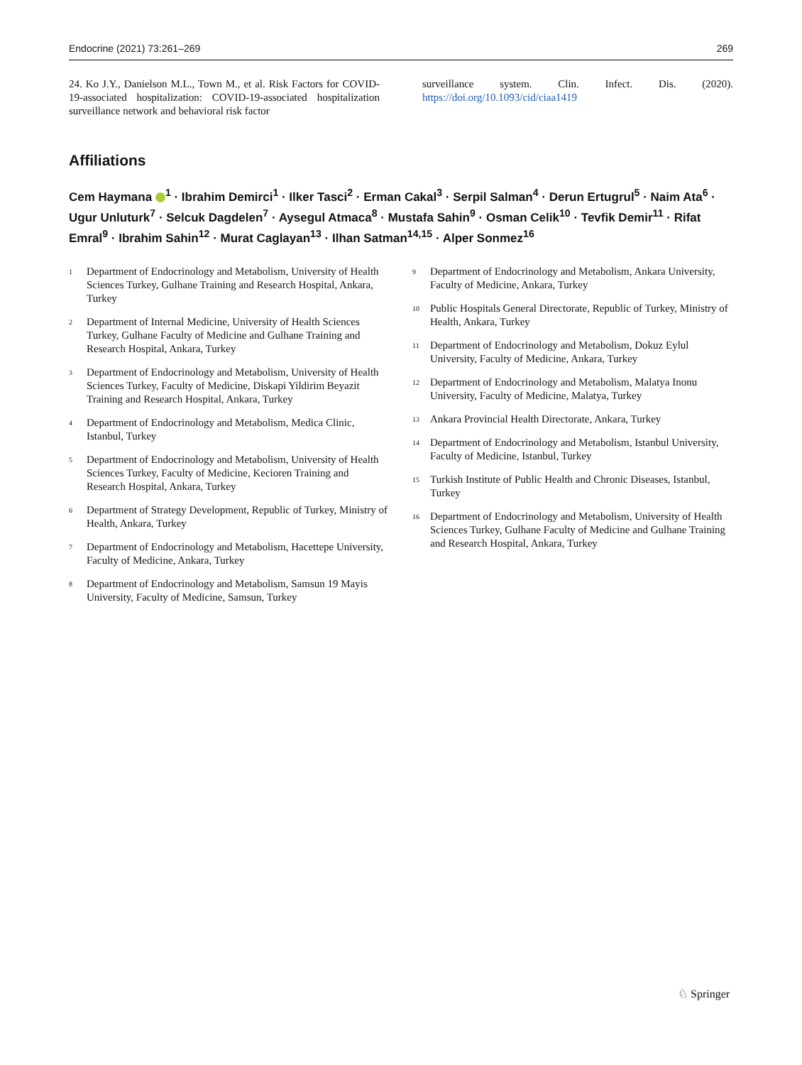Endocrine (2021) 73:261–269 269
24. Ko J.Y., Danielson M.L., Town M., et al. Risk Factors for COVID-19-associated hospitalization: COVID-19-associated hospitalization surveillance network and behavioral risk factor
surveillance system. Clin. Infect. Dis. (2020). https://doi.org/10.1093/cid/ciaa1419
Affiliations
Cem Haymana <sup>1</sup> · Ibrahim Demirci<sup>1</sup> · Ilker Tasci<sup>2</sup> · Erman Cakal<sup>3</sup> · Serpil Salman<sup>4</sup> · Derun Ertugrul<sup>5</sup> · Naim Ata<sup>6</sup> · Ugur Unluturk<sup>7</sup> · Selcuk Dagdelen<sup>7</sup> · Aysegul Atmaca<sup>8</sup> · Mustafa Sahin<sup>9</sup> · Osman Celik<sup>10</sup> · Tevfik Demir<sup>11</sup> · Rifat Emral<sup>9</sup> · Ibrahim Sahin<sup>12</sup> · Murat Caglayan<sup>13</sup> · Ilhan Satman<sup>14,15</sup> · Alper Sonmez<sup>16</sup>
<sup>1</sup> Department of Endocrinology and Metabolism, University of Health Sciences Turkey, Gulhane Training and Research Hospital, Ankara, Turkey
<sup>2</sup> Department of Internal Medicine, University of Health Sciences Turkey, Gulhane Faculty of Medicine and Gulhane Training and Research Hospital, Ankara, Turkey
<sup>3</sup> Department of Endocrinology and Metabolism, University of Health Sciences Turkey, Faculty of Medicine, Diskapi Yildirim Beyazit Training and Research Hospital, Ankara, Turkey
<sup>4</sup> Department of Endocrinology and Metabolism, Medica Clinic, Istanbul, Turkey
<sup>5</sup> Department of Endocrinology and Metabolism, University of Health Sciences Turkey, Faculty of Medicine, Kecioren Training and Research Hospital, Ankara, Turkey
<sup>6</sup> Department of Strategy Development, Republic of Turkey, Ministry of Health, Ankara, Turkey
<sup>7</sup> Department of Endocrinology and Metabolism, Hacettepe University, Faculty of Medicine, Ankara, Turkey
<sup>8</sup> Department of Endocrinology and Metabolism, Samsun 19 Mayis University, Faculty of Medicine, Samsun, Turkey
<sup>9</sup> Department of Endocrinology and Metabolism, Ankara University, Faculty of Medicine, Ankara, Turkey
<sup>10</sup> Public Hospitals General Directorate, Republic of Turkey, Ministry of Health, Ankara, Turkey
<sup>11</sup> Department of Endocrinology and Metabolism, Dokuz Eylul University, Faculty of Medicine, Ankara, Turkey
<sup>12</sup> Department of Endocrinology and Metabolism, Malatya Inonu University, Faculty of Medicine, Malatya, Turkey
<sup>13</sup> Ankara Provincial Health Directorate, Ankara, Turkey
<sup>14</sup> Department of Endocrinology and Metabolism, Istanbul University, Faculty of Medicine, Istanbul, Turkey
<sup>15</sup> Turkish Institute of Public Health and Chronic Diseases, Istanbul, Turkey
<sup>16</sup> Department of Endocrinology and Metabolism, University of Health Sciences Turkey, Gulhane Faculty of Medicine and Gulhane Training and Research Hospital, Ankara, Turkey
♘ Springer